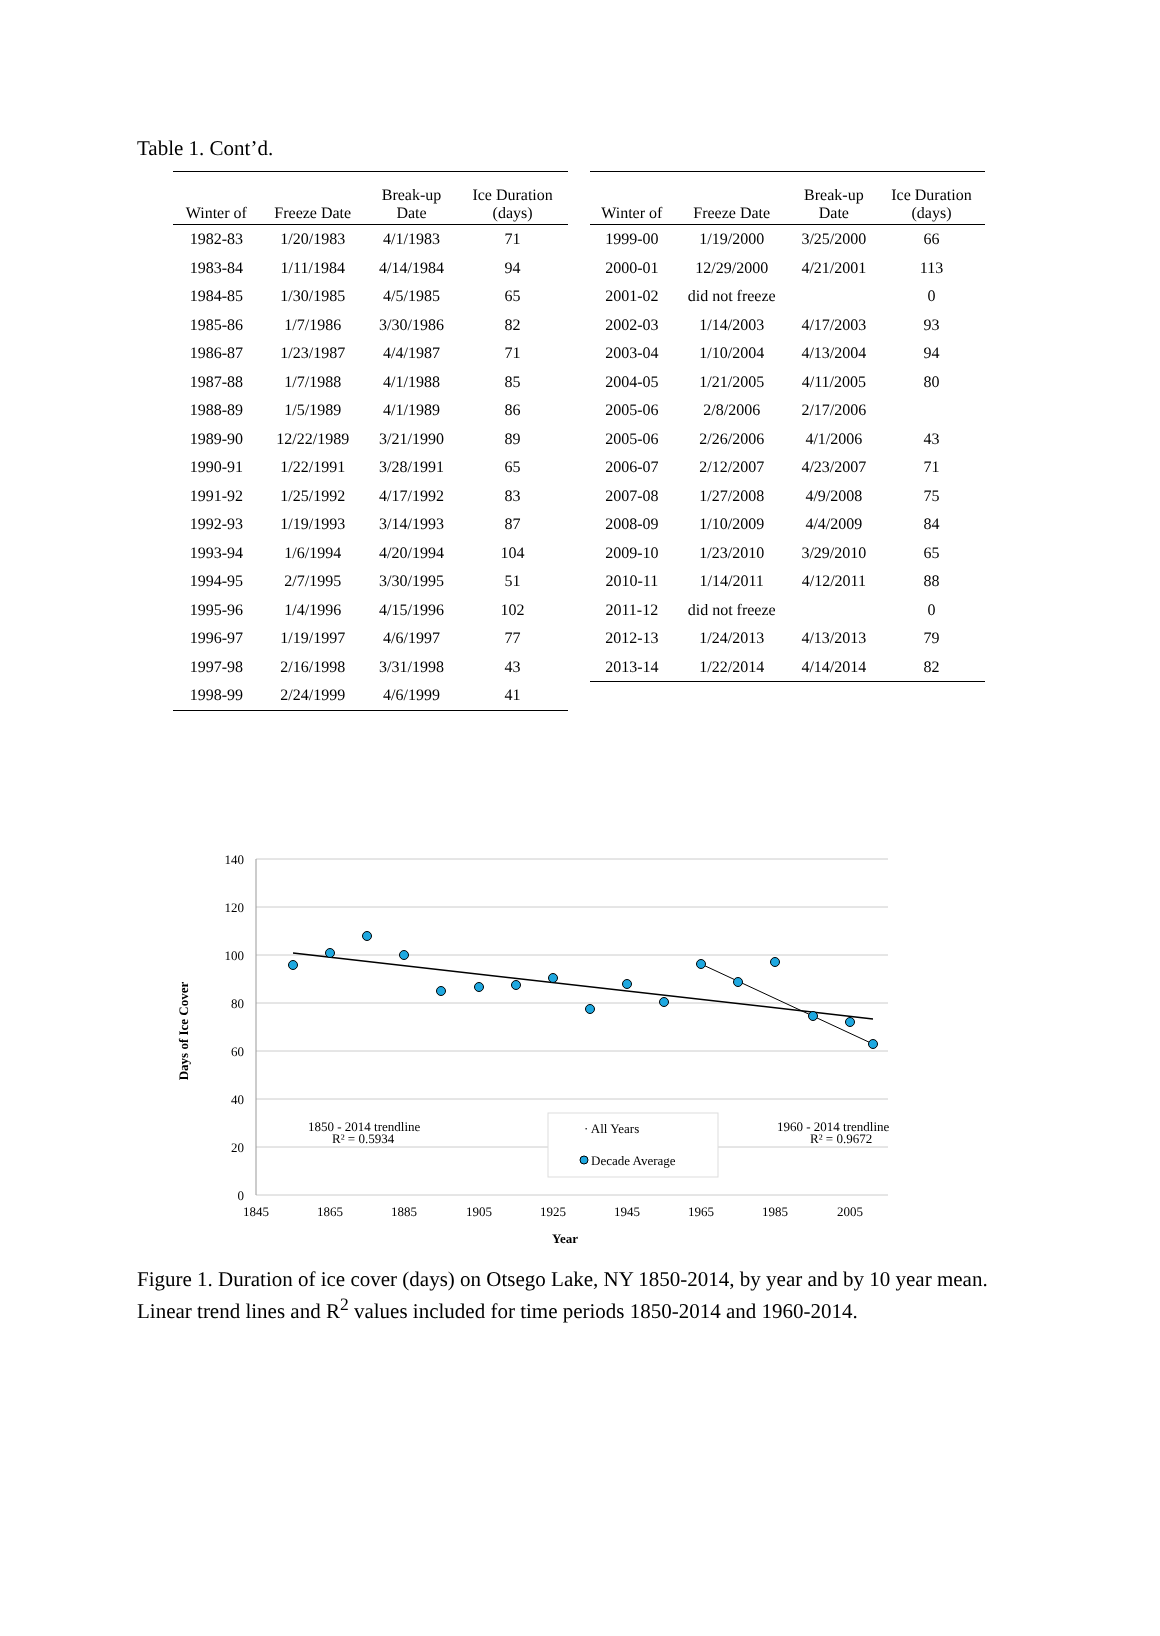Table 1. Cont’d.
| Winter of | Freeze Date | Break-up Date | Ice Duration (days) |
| --- | --- | --- | --- |
| 1982-83 | 1/20/1983 | 4/1/1983 | 71 |
| 1983-84 | 1/11/1984 | 4/14/1984 | 94 |
| 1984-85 | 1/30/1985 | 4/5/1985 | 65 |
| 1985-86 | 1/7/1986 | 3/30/1986 | 82 |
| 1986-87 | 1/23/1987 | 4/4/1987 | 71 |
| 1987-88 | 1/7/1988 | 4/1/1988 | 85 |
| 1988-89 | 1/5/1989 | 4/1/1989 | 86 |
| 1989-90 | 12/22/1989 | 3/21/1990 | 89 |
| 1990-91 | 1/22/1991 | 3/28/1991 | 65 |
| 1991-92 | 1/25/1992 | 4/17/1992 | 83 |
| 1992-93 | 1/19/1993 | 3/14/1993 | 87 |
| 1993-94 | 1/6/1994 | 4/20/1994 | 104 |
| 1994-95 | 2/7/1995 | 3/30/1995 | 51 |
| 1995-96 | 1/4/1996 | 4/15/1996 | 102 |
| 1996-97 | 1/19/1997 | 4/6/1997 | 77 |
| 1997-98 | 2/16/1998 | 3/31/1998 | 43 |
| 1998-99 | 2/24/1999 | 4/6/1999 | 41 |
| Winter of | Freeze Date | Break-up Date | Ice Duration (days) |
| --- | --- | --- | --- |
| 1999-00 | 1/19/2000 | 3/25/2000 | 66 |
| 2000-01 | 12/29/2000 | 4/21/2001 | 113 |
| 2001-02 | did not freeze | | 0 |
| 2002-03 | 1/14/2003 | 4/17/2003 | 93 |
| 2003-04 | 1/10/2004 | 4/13/2004 | 94 |
| 2004-05 | 1/21/2005 | 4/11/2005 | 80 |
| 2005-06 | 2/8/2006 | 2/17/2006 | |
| 2005-06 | 2/26/2006 | 4/1/2006 | 43 |
| 2006-07 | 2/12/2007 | 4/23/2007 | 71 |
| 2007-08 | 1/27/2008 | 4/9/2008 | 75 |
| 2008-09 | 1/10/2009 | 4/4/2009 | 84 |
| 2009-10 | 1/23/2010 | 3/29/2010 | 65 |
| 2010-11 | 1/14/2011 | 4/12/2011 | 88 |
| 2011-12 | did not freeze | | 0 |
| 2012-13 | 1/24/2013 | 4/13/2013 | 79 |
| 2013-14 | 1/22/2014 | 4/14/2014 | 82 |
140
120
100
80
60
40
20
0
1845
1865
1885
1905
1925
1945
1965
1985
2005
Year
Days of Ice Cover
1850 - 2014 trendline
R² = 0.5934
1960 - 2014 trendline
R² = 0.9672
· All Years
Decade Average
Figure 1. Duration of ice cover (days) on Otsego Lake, NY 1850-2014, by year and by 10 year mean. Linear trend lines and R<sup>2</sup> values included for time periods 1850-2014 and 1960-2014.